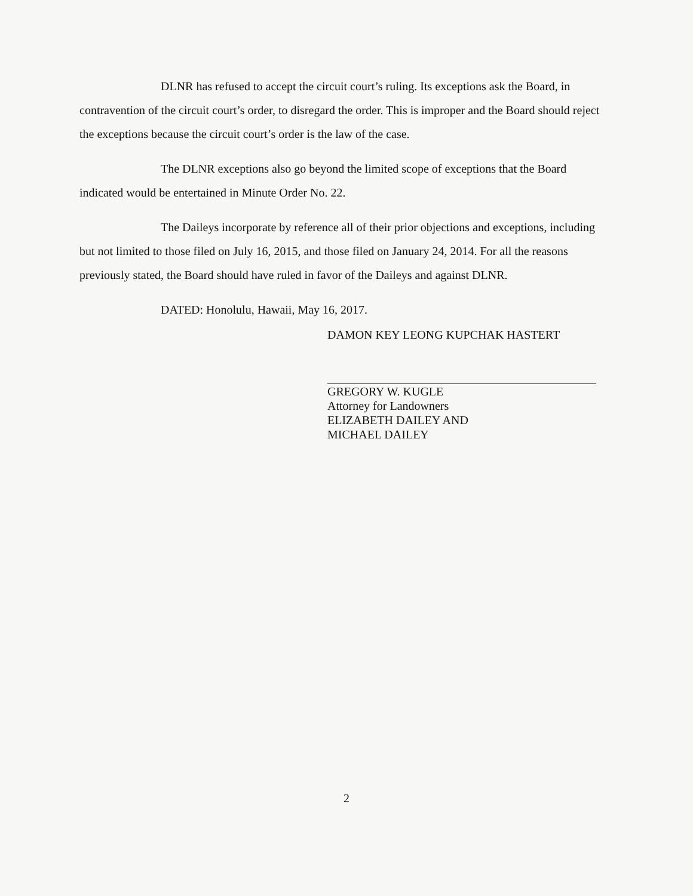DLNR has refused to accept the circuit court’s ruling. Its exceptions ask the Board, in contravention of the circuit court’s order, to disregard the order. This is improper and the Board should reject the exceptions because the circuit court’s order is the law of the case.
The DLNR exceptions also go beyond the limited scope of exceptions that the Board indicated would be entertained in Minute Order No. 22.
The Daileys incorporate by reference all of their prior objections and exceptions, including but not limited to those filed on July 16, 2015, and those filed on January 24, 2014. For all the reasons previously stated, the Board should have ruled in favor of the Daileys and against DLNR.
DATED: Honolulu, Hawaii, May 16, 2017.
DAMON KEY LEONG KUPCHAK HASTERT
GREGORY W. KUGLE
Attorney for Landowners
ELIZABETH DAILEY AND
MICHAEL DAILEY
2